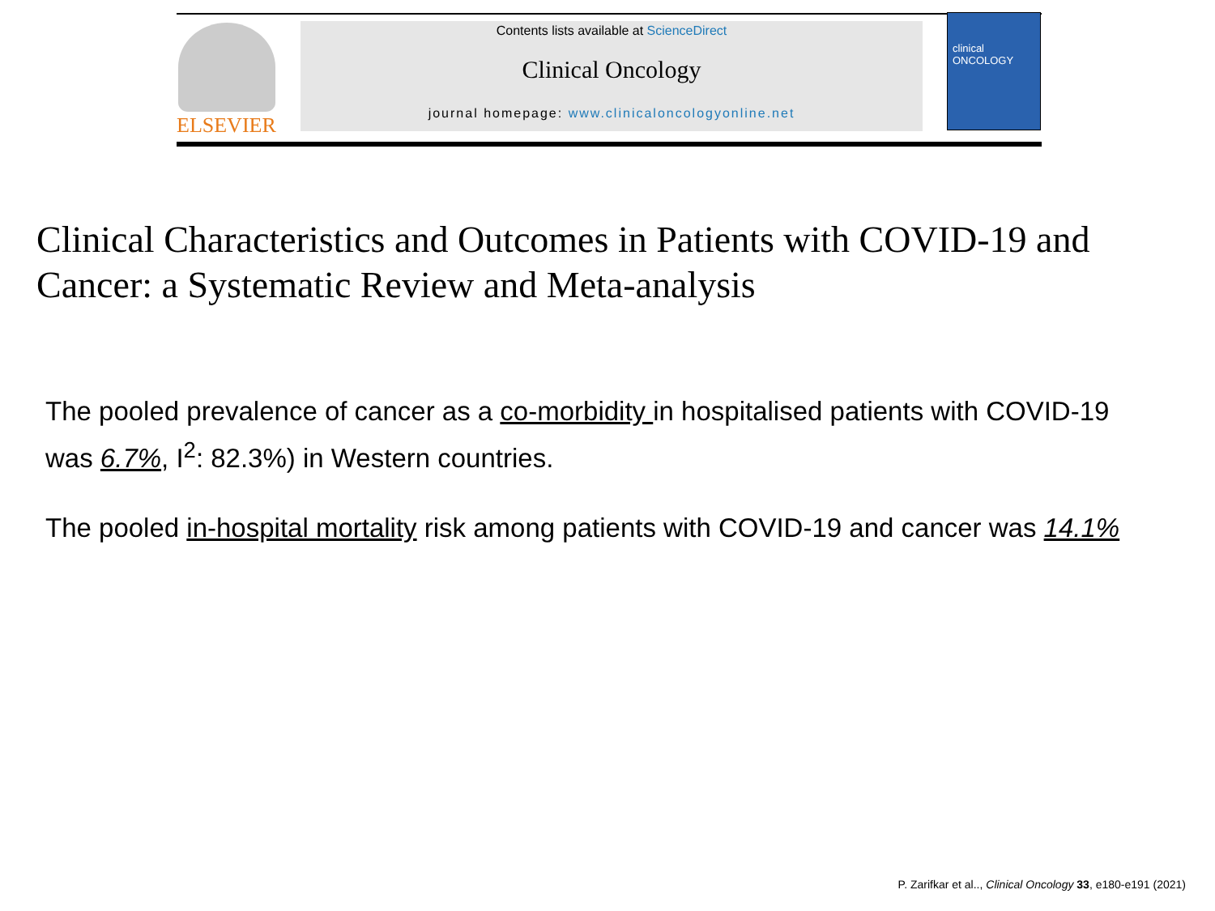ELSEVIER
Contents lists available at ScienceDirect
Clinical Oncology
journal homepage: www.clinicaloncologyonline.net
clinical ONCOLOGY
Clinical Characteristics and Outcomes in Patients with COVID-19 and
Cancer: a Systematic Review and Meta-analysis
The pooled prevalence of cancer as a co-morbidity in hospitalised patients with COVID-19
was 6.7%, I<sup>2</sup>: 82.3%) in Western countries.
The pooled in-hospital mortality risk among patients with COVID-19 and cancer was 14.1%
P. Zarifkar et al.., Clinical Oncology 33, e180-e191 (2021)